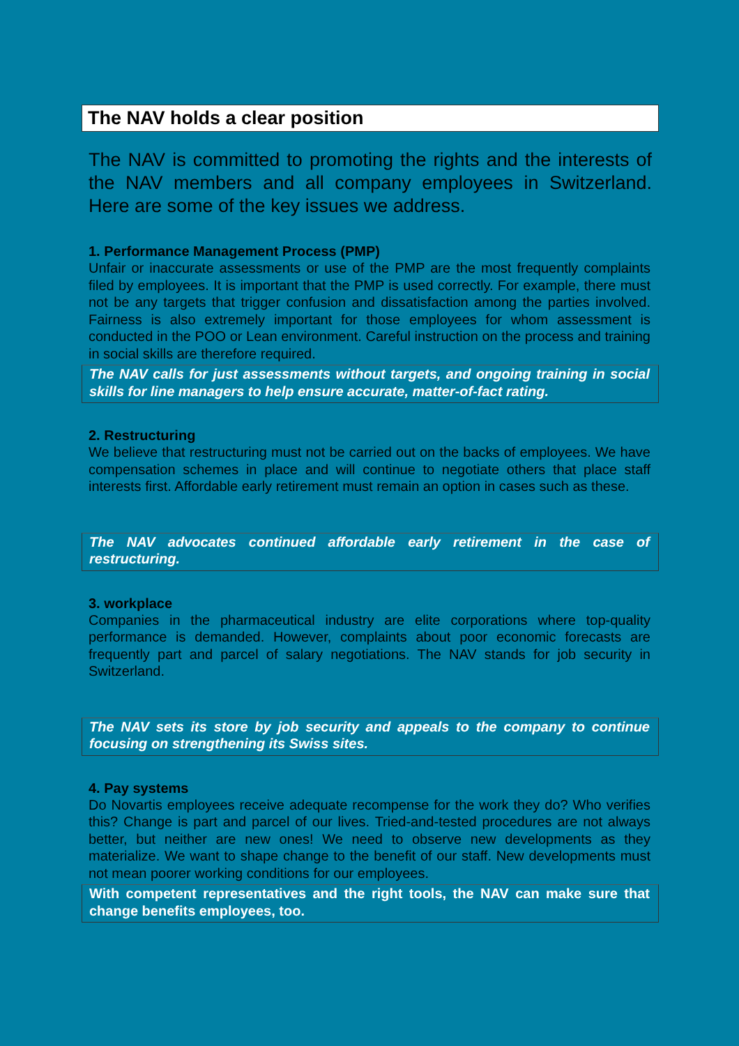The NAV holds a clear position
The NAV is committed to promoting the rights and the interests of the NAV members and all company employees in Switzerland. Here are some of the key issues we address.
1. Performance Management Process (PMP)
Unfair or inaccurate assessments or use of the PMP are the most frequently complaints filed by employees. It is important that the PMP is used correctly. For example, there must not be any targets that trigger confusion and dissatisfaction among the parties involved. Fairness is also extremely important for those employees for whom assessment is conducted in the POO or Lean environment. Careful instruction on the process and training in social skills are therefore required.
The NAV calls for just assessments without targets, and ongoing training in social skills for line managers to help ensure accurate, matter-of-fact rating.
2. Restructuring
We believe that restructuring must not be carried out on the backs of employees. We have compensation schemes in place and will continue to negotiate others that place staff interests first. Affordable early retirement must remain an option in cases such as these.
The NAV advocates continued affordable early retirement in the case of restructuring.
3. workplace
Companies in the pharmaceutical industry are elite corporations where top-quality performance is demanded. However, complaints about poor economic forecasts are frequently part and parcel of salary negotiations. The NAV stands for job security in Switzerland.
The NAV sets its store by job security and appeals to the company to continue focusing on strengthening its Swiss sites.
4. Pay systems
Do Novartis employees receive adequate recompense for the work they do? Who verifies this? Change is part and parcel of our lives. Tried-and-tested procedures are not always better, but neither are new ones! We need to observe new developments as they materialize. We want to shape change to the benefit of our staff. New developments must not mean poorer working conditions for our employees.
With competent representatives and the right tools, the NAV can make sure that change benefits employees, too.